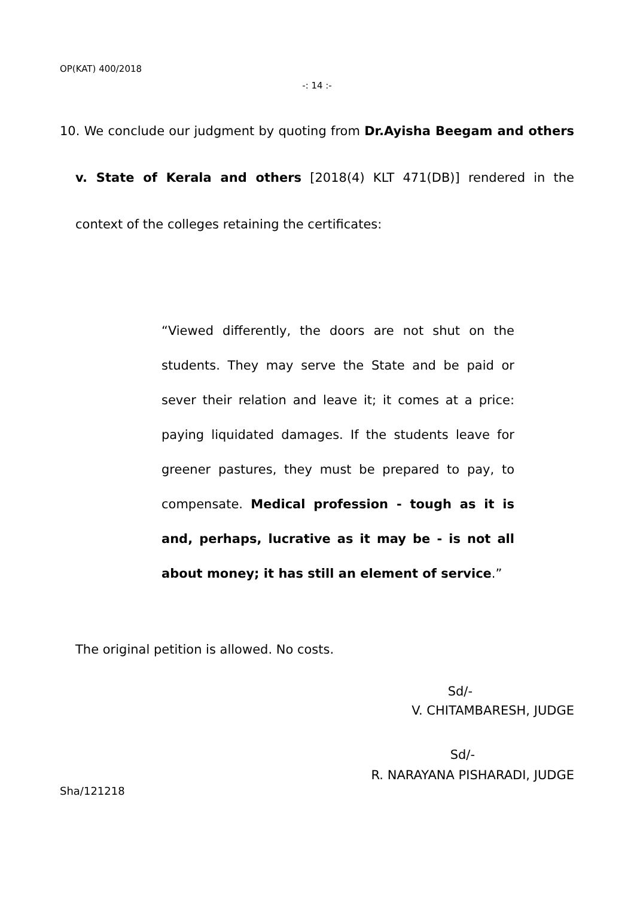OP(KAT) 400/2018
-: 14 :-
10. We conclude our judgment by quoting from Dr.Ayisha Beegam and others v. State of Kerala and others [2018(4) KLT 471(DB)] rendered in the context of the colleges retaining the certificates:
“Viewed differently, the doors are not shut on the students. They may serve the State and be paid or sever their relation and leave it; it comes at a price: paying liquidated damages. If the students leave for greener pastures, they must be prepared to pay, to compensate. Medical profession - tough as it is and, perhaps, lucrative as it may be - is not all about money; it has still an element of service.”
The original petition is allowed. No costs.
Sd/-
V. CHITAMBARESH, JUDGE
Sd/-
R. NARAYANA PISHARADI, JUDGE
Sha/121218